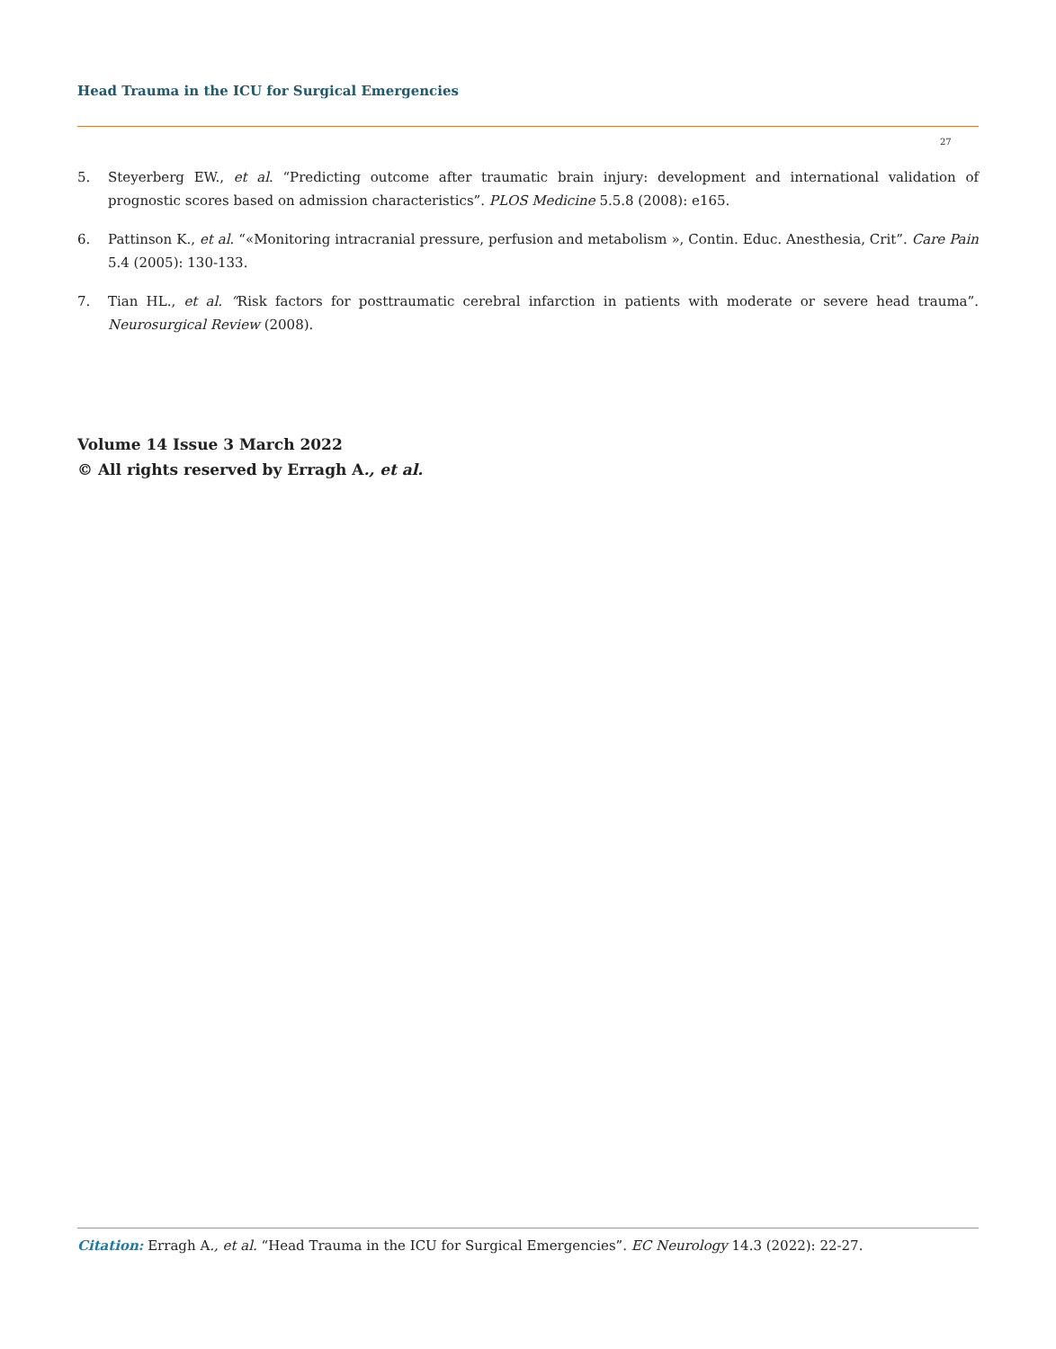Head Trauma in the ICU for Surgical Emergencies
27
5. Steyerberg EW., et al. “Predicting outcome after traumatic brain injury: development and international validation of prognostic scores based on admission characteristics”. PLOS Medicine 5.5.8 (2008): e165.
6. Pattinson K., et al. “«Monitoring intracranial pressure, perfusion and metabolism », Contin. Educ. Anesthesia, Crit”. Care Pain 5.4 (2005): 130-133.
7. Tian HL., et al. “Risk factors for posttraumatic cerebral infarction in patients with moderate or severe head trauma”. Neurosurgical Review (2008).
Volume 14 Issue 3 March 2022
© All rights reserved by Erragh A., et al.
Citation: Erragh A., et al. “Head Trauma in the ICU for Surgical Emergencies”. EC Neurology 14.3 (2022): 22-27.